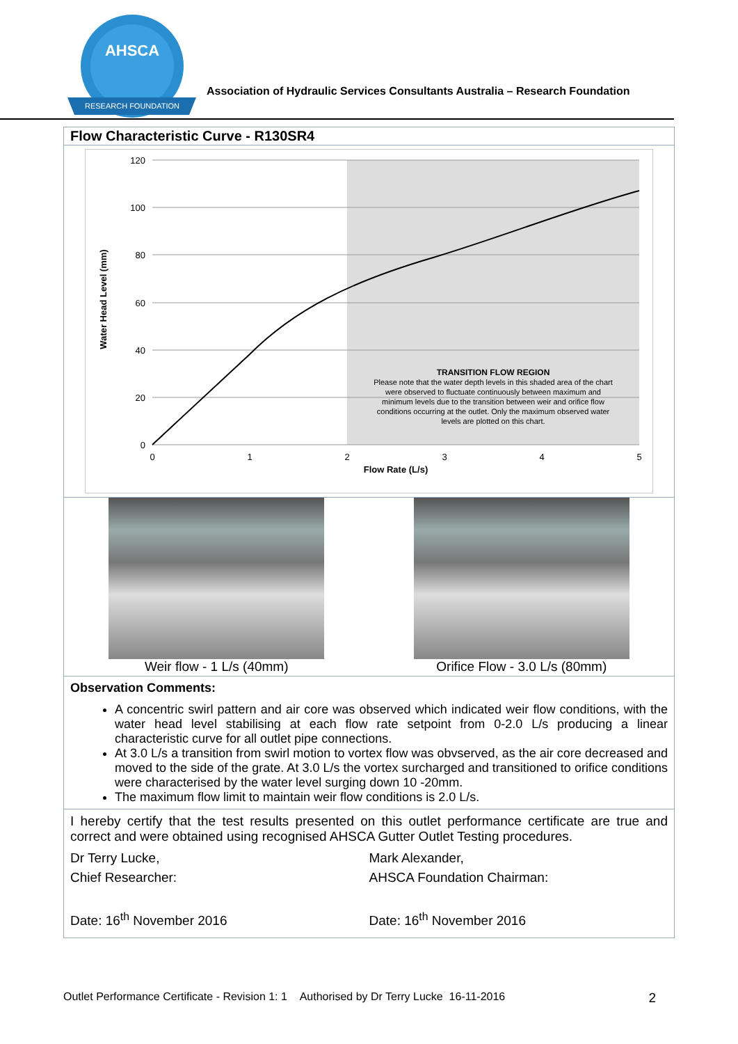AHSCA
RESEARCH FOUNDATION
Association of Hydraulic Services Consultants Australia – Research Foundation
Flow Characteristic Curve - R130SR4
120
100
80
60
40
20
0
0
1
2
3
4
5
Flow Rate (L/s)
TRANSITION FLOW REGION
Please note that the water depth levels in this shaded area of the chart
were observed to fluctuate continuously between maximum and
minimum levels due to the transition between weir and orifice flow
conditions occurring at the outlet. Only the maximum observed water
levels are plotted on this chart.
Water Head Level (mm)
Weir flow - 1 L/s (40mm) Orifice Flow - 3.0 L/s (80mm)
Observation Comments:
A concentric swirl pattern and air core was observed which indicated weir flow conditions, with the water head level stabilising at each flow rate setpoint from 0-2.0 L/s producing a linear characteristic curve for all outlet pipe connections.
At 3.0 L/s a transition from swirl motion to vortex flow was obvserved, as the air core decreased and moved to the side of the grate. At 3.0 L/s the vortex surcharged and transitioned to orifice conditions were characterised by the water level surging down 10 -20mm.
The maximum flow limit to maintain weir flow conditions is 2.0 L/s.
I hereby certify that the test results presented on this outlet performance certificate are true and correct and were obtained using recognised AHSCA Gutter Outlet Testing procedures.
Dr Terry Lucke,
Chief Researcher:
Date: 16<sup>th</sup> November 2016
Mark Alexander,
AHSCA Foundation Chairman:
Date: 16<sup>th</sup> November 2016
Outlet Performance Certificate - Revision 1: 1 Authorised by Dr Terry Lucke 16-11-2016 2